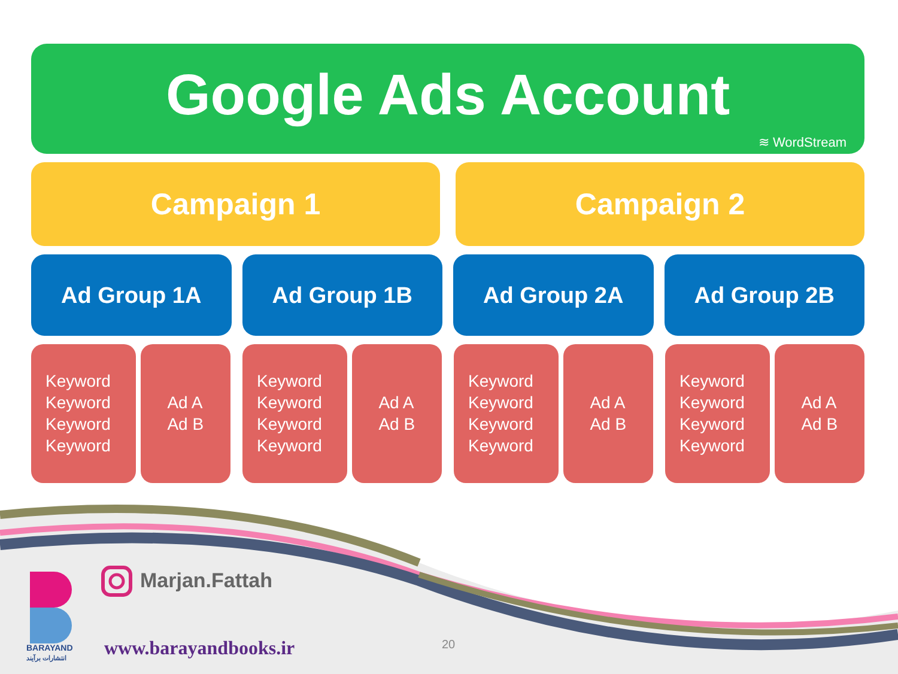Google Ads Account
≋ WordStream
Campaign 1 Campaign 2
Ad Group 1A Ad Group 1B Ad Group 2A Ad Group 2B
Keyword
Keyword
Keyword
Keyword
Ad A
Ad B
Keyword
Keyword
Keyword
Keyword
Ad A
Ad B
Keyword
Keyword
Keyword
Keyword
Ad A
Ad B
Keyword
Keyword
Keyword
Keyword
Ad A
Ad B
Marjan.Fattah
BARAYAND
انتشارات برآیند
www.barayandbooks.ir 20